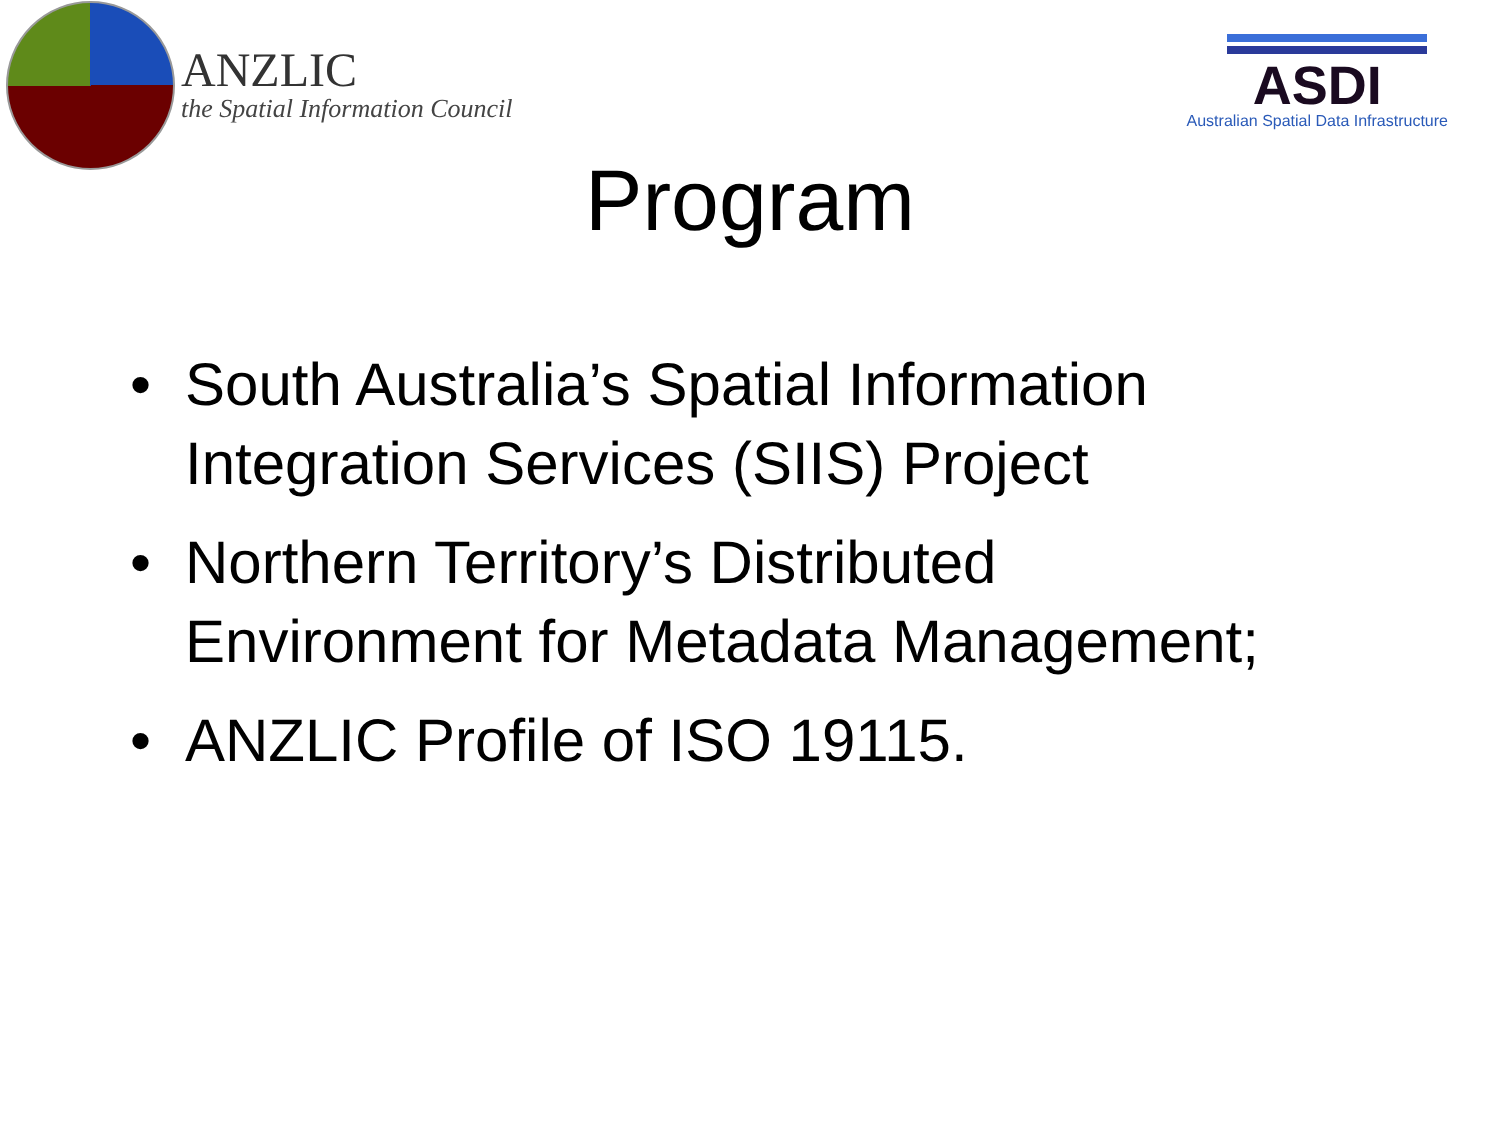ANZLIC
the Spatial Information Council
ASDI
Australian Spatial Data Infrastructure
Program
• South Australia’s Spatial Information Integration Services (SIIS) Project
• Northern Territory’s Distributed Environment for Metadata Management;
• ANZLIC Profile of ISO 19115.